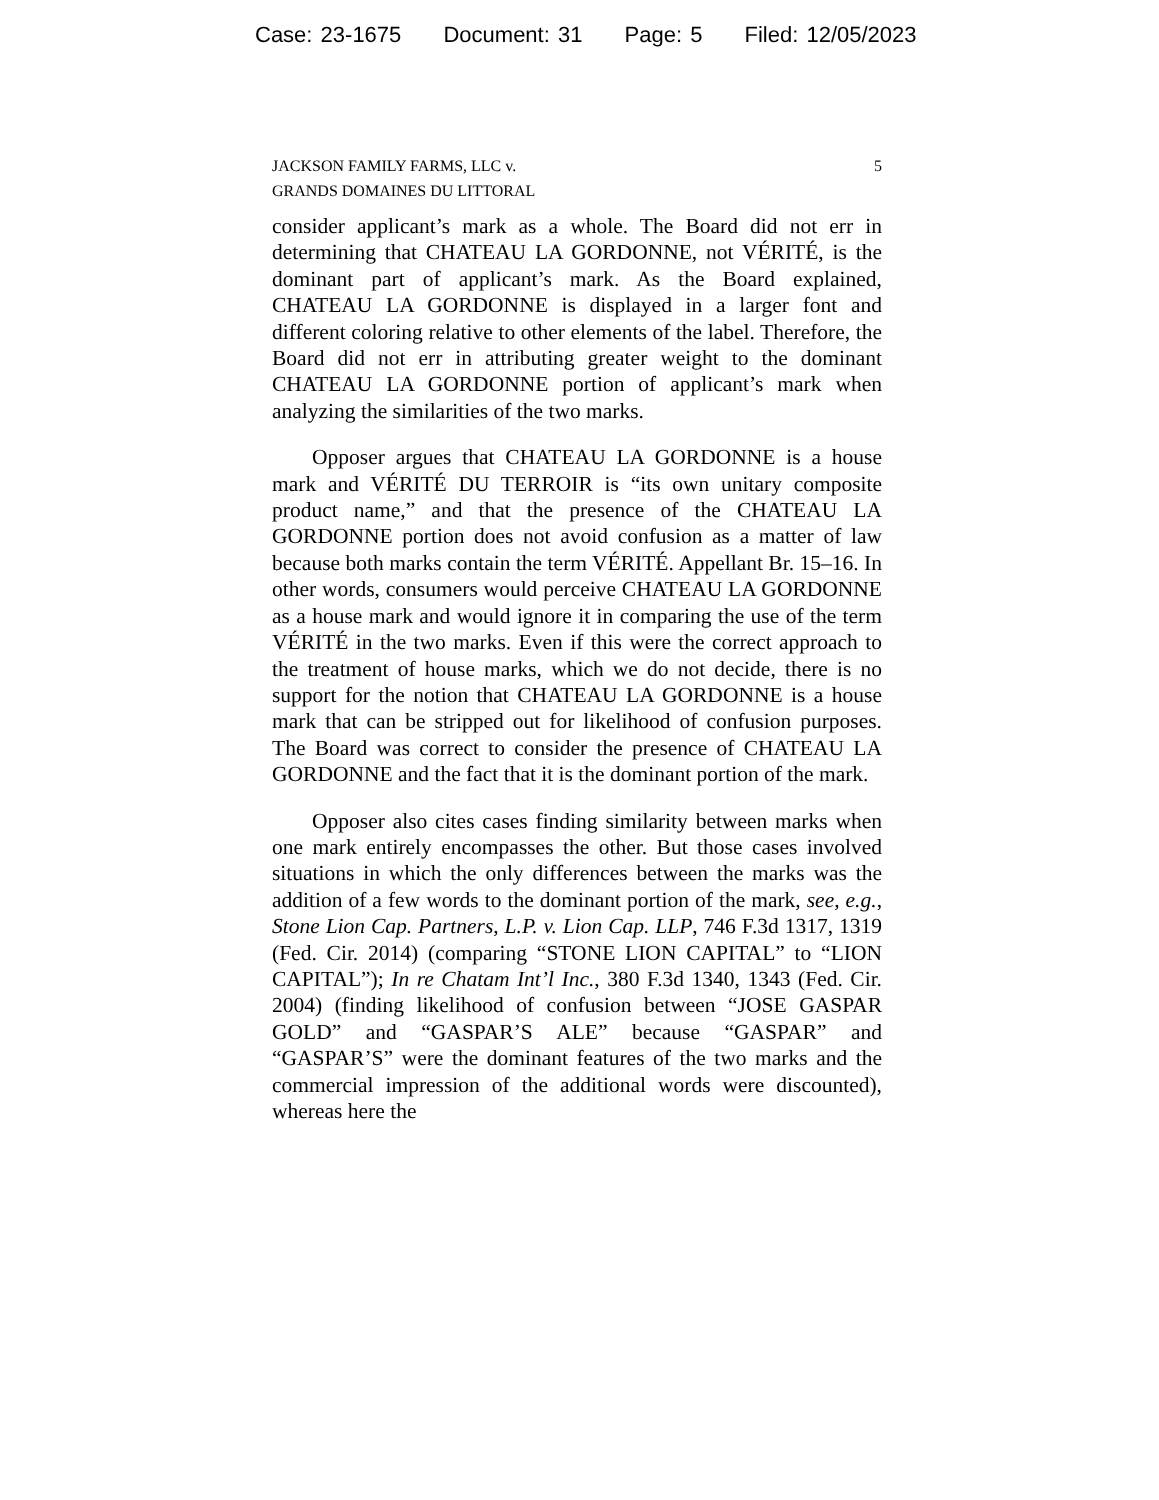Case: 23-1675 Document: 31 Page: 5 Filed: 12/05/2023
JACKSON FAMILY FARMS, LLC v.
GRANDS DOMAINES DU LITTORAL
5
consider applicant’s mark as a whole. The Board did not err in determining that CHATEAU LA GORDONNE, not VÉRITÉ, is the dominant part of applicant’s mark. As the Board explained, CHATEAU LA GORDONNE is displayed in a larger font and different coloring relative to other elements of the label. Therefore, the Board did not err in attributing greater weight to the dominant CHATEAU LA GORDONNE portion of applicant’s mark when analyzing the similarities of the two marks.
Opposer argues that CHATEAU LA GORDONNE is a house mark and VÉRITÉ DU TERROIR is “its own unitary composite product name,” and that the presence of the CHATEAU LA GORDONNE portion does not avoid confusion as a matter of law because both marks contain the term VÉRITÉ. Appellant Br. 15–16. In other words, consumers would perceive CHATEAU LA GORDONNE as a house mark and would ignore it in comparing the use of the term VÉRITÉ in the two marks. Even if this were the correct approach to the treatment of house marks, which we do not decide, there is no support for the notion that CHATEAU LA GORDONNE is a house mark that can be stripped out for likelihood of confusion purposes. The Board was correct to consider the presence of CHATEAU LA GORDONNE and the fact that it is the dominant portion of the mark.
Opposer also cites cases finding similarity between marks when one mark entirely encompasses the other. But those cases involved situations in which the only differences between the marks was the addition of a few words to the dominant portion of the mark, see, e.g., Stone Lion Cap. Partners, L.P. v. Lion Cap. LLP, 746 F.3d 1317, 1319 (Fed. Cir. 2014) (comparing “STONE LION CAPITAL” to “LION CAPITAL”); In re Chatam Int’l Inc., 380 F.3d 1340, 1343 (Fed. Cir. 2004) (finding likelihood of confusion between “JOSE GASPAR GOLD” and “GASPAR’S ALE” because “GASPAR” and “GASPAR’S” were the dominant features of the two marks and the commercial impression of the additional words were discounted), whereas here the